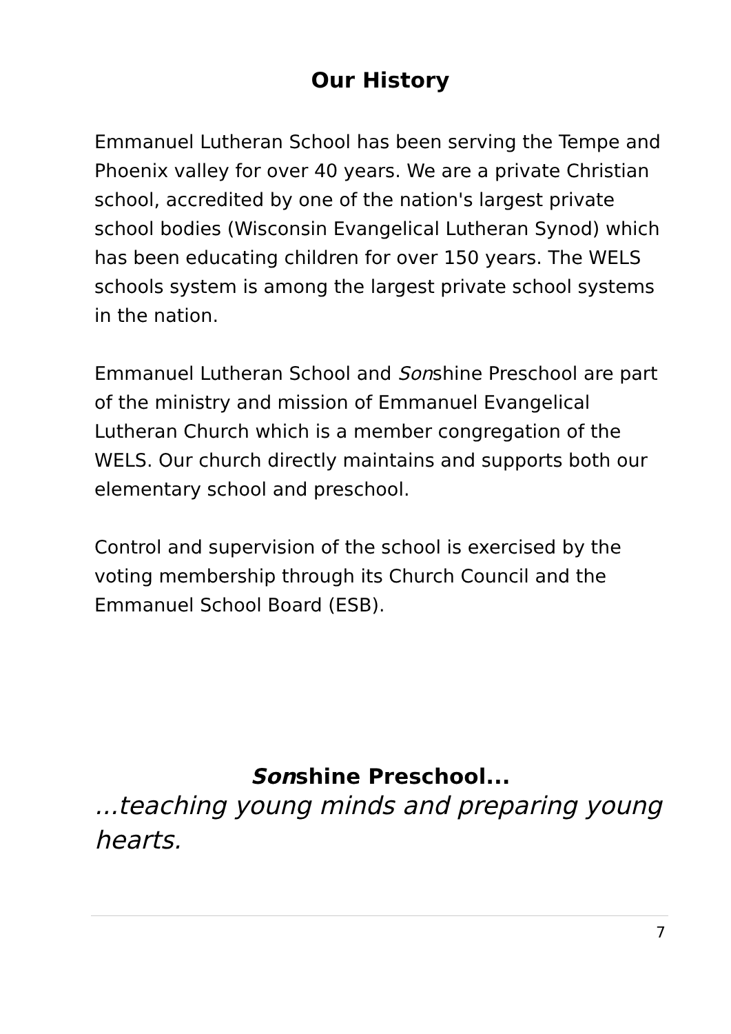Our History
Emmanuel Lutheran School has been serving the Tempe and Phoenix valley for over 40 years. We are a private Christian school, accredited by one of the nation's largest private school bodies (Wisconsin Evangelical Lutheran Synod) which has been educating children for over 150 years. The WELS schools system is among the largest private school systems in the nation.
Emmanuel Lutheran School and Sonshine Preschool are part of the ministry and mission of Emmanuel Evangelical Lutheran Church which is a member congregation of the WELS. Our church directly maintains and supports both our elementary school and preschool.
Control and supervision of the school is exercised by the voting membership through its Church Council and the Emmanuel School Board (ESB).
Sonshine Preschool...
...teaching young minds and preparing young hearts.
7